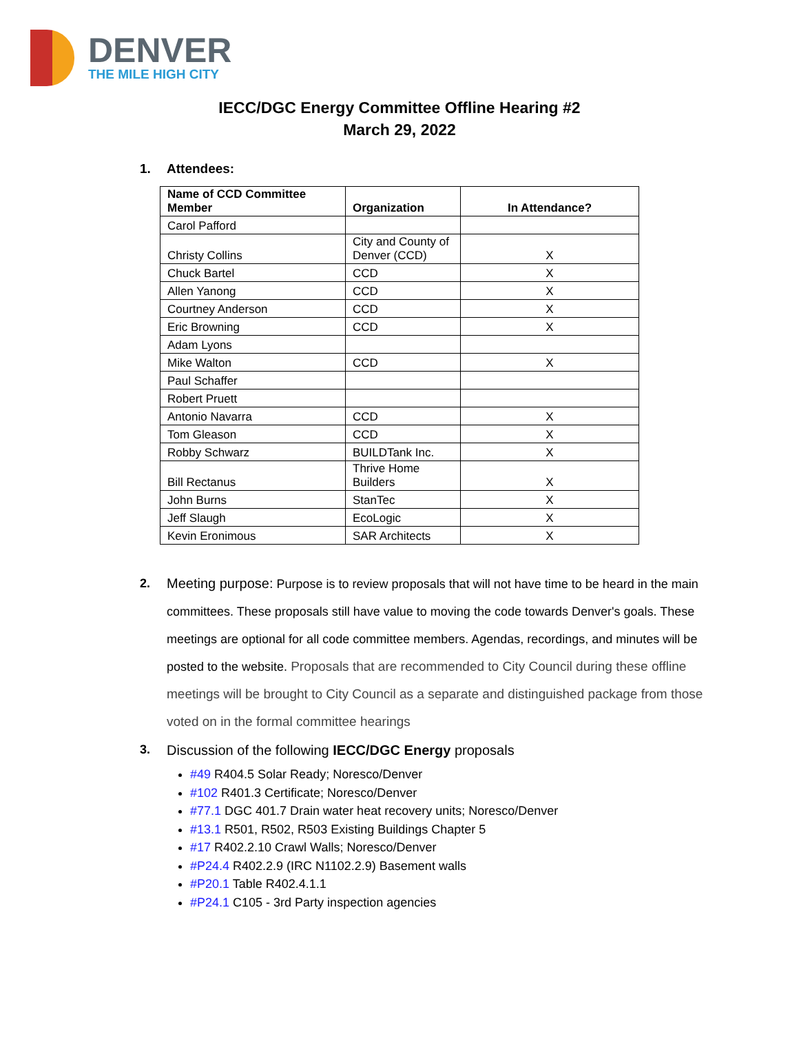DENVER
THE MILE HIGH CITY
IECC/DGC Energy Committee Offline Hearing #2
March 29, 2022
1. Attendees:
| Name of CCD Committee Member | Organization | In Attendance? |
| --- | --- | --- |
| Carol Pafford | | |
| Christy Collins | City and County of Denver (CCD) | X |
| Chuck Bartel | CCD | X |
| Allen Yanong | CCD | X |
| Courtney Anderson | CCD | X |
| Eric Browning | CCD | X |
| Adam Lyons | | |
| Mike Walton | CCD | X |
| Paul Schaffer | | |
| Robert Pruett | | |
| Antonio Navarra | CCD | X |
| Tom Gleason | CCD | X |
| Robby Schwarz | BUILDTank Inc. | X |
| Bill Rectanus | Thrive Home Builders | X |
| John Burns | StanTec | X |
| Jeff Slaugh | EcoLogic | X |
| Kevin Eronimous | SAR Architects | X |
2. Meeting purpose: Purpose is to review proposals that will not have time to be heard in the main committees. These proposals still have value to moving the code towards Denver's goals. These meetings are optional for all code committee members. Agendas, recordings, and minutes will be posted to the website. Proposals that are recommended to City Council during these offline meetings will be brought to City Council as a separate and distinguished package from those voted on in the formal committee hearings
3. Discussion of the following IECC/DGC Energy proposals
#49 R404.5 Solar Ready; Noresco/Denver
#102 R401.3 Certificate; Noresco/Denver
#77.1 DGC 401.7 Drain water heat recovery units; Noresco/Denver
#13.1 R501, R502, R503 Existing Buildings Chapter 5
#17 R402.2.10 Crawl Walls; Noresco/Denver
#P24.4 R402.2.9 (IRC N1102.2.9) Basement walls
#P20.1 Table R402.4.1.1
#P24.1 C105 - 3rd Party inspection agencies